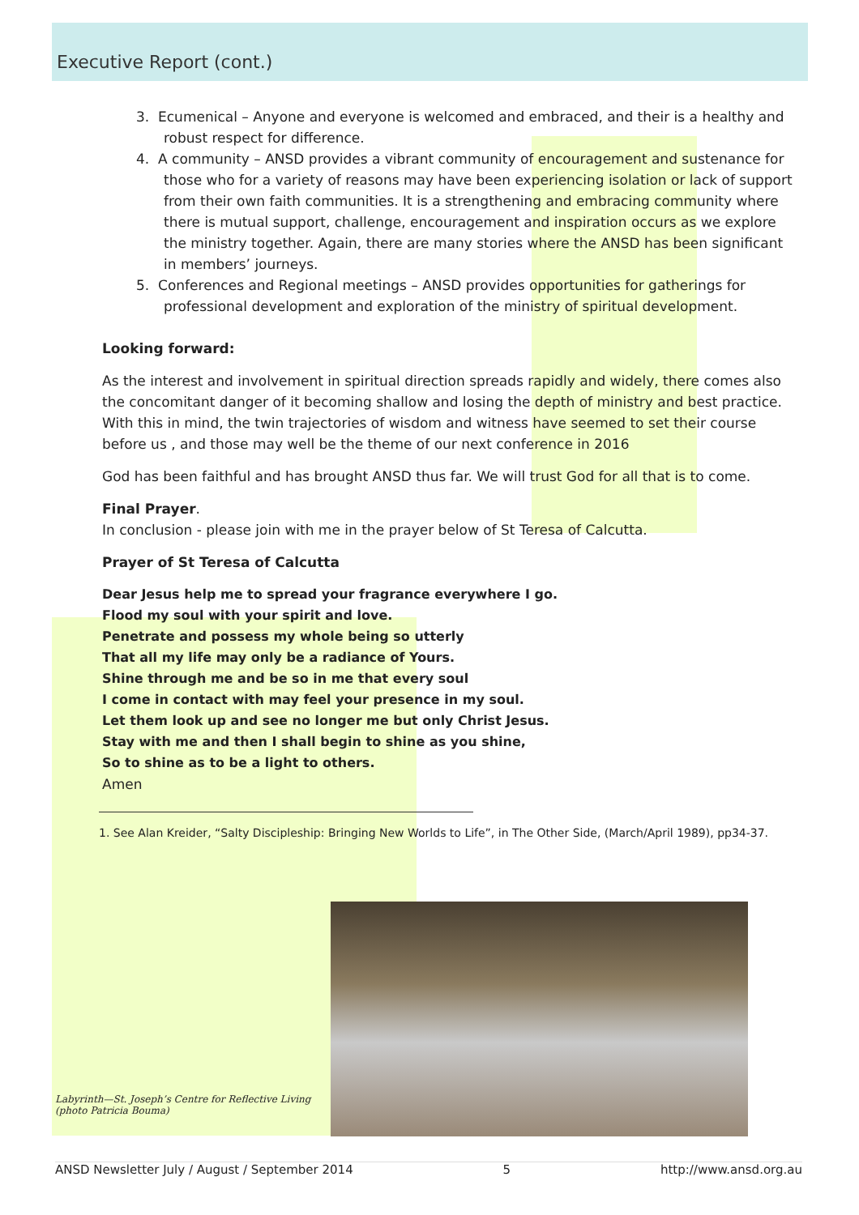Executive Report (cont.)
3. Ecumenical – Anyone and everyone is welcomed and embraced, and their is a healthy and robust respect for difference.
4. A community – ANSD provides a vibrant community of encouragement and sustenance for those who for a variety of reasons may have been experiencing isolation or lack of support from their own faith communities. It is a strengthening and embracing community where there is mutual support, challenge, encouragement and inspiration occurs as we explore the ministry together. Again, there are many stories where the ANSD has been significant in members’ journeys.
5. Conferences and Regional meetings – ANSD provides opportunities for gatherings for professional development and exploration of the ministry of spiritual development.
Looking forward:
As the interest and involvement in spiritual direction spreads rapidly and widely, there comes also the concomitant danger of it becoming shallow and losing the depth of ministry and best practice. With this in mind, the twin trajectories of wisdom and witness have seemed to set their course before us , and those may well be the theme of our next conference in 2016
God has been faithful and has brought ANSD thus far. We will trust God for all that is to come.
Final Prayer.
In conclusion - please join with me in the prayer below of St Teresa of Calcutta.
Prayer of St Teresa of Calcutta
Dear Jesus help me to spread your fragrance everywhere I go.
Flood my soul with your spirit and love.
Penetrate and possess my whole being so utterly
That all my life may only be a radiance of Yours.
Shine through me and be so in me that every soul
I come in contact with may feel your presence in my soul.
Let them look up and see no longer me but only Christ Jesus.
Stay with me and then I shall begin to shine as you shine,
So to shine as to be a light to others.
Amen
1. See Alan Kreider, “Salty Discipleship: Bringing New Worlds to Life”, in The Other Side, (March/April 1989), pp34-37.
Labyrinth—St. Joseph’s Centre for Reflective Living
(photo Patricia Bouma)
ANSD Newsletter July / August / September 2014 5 http://www.ansd.org.au